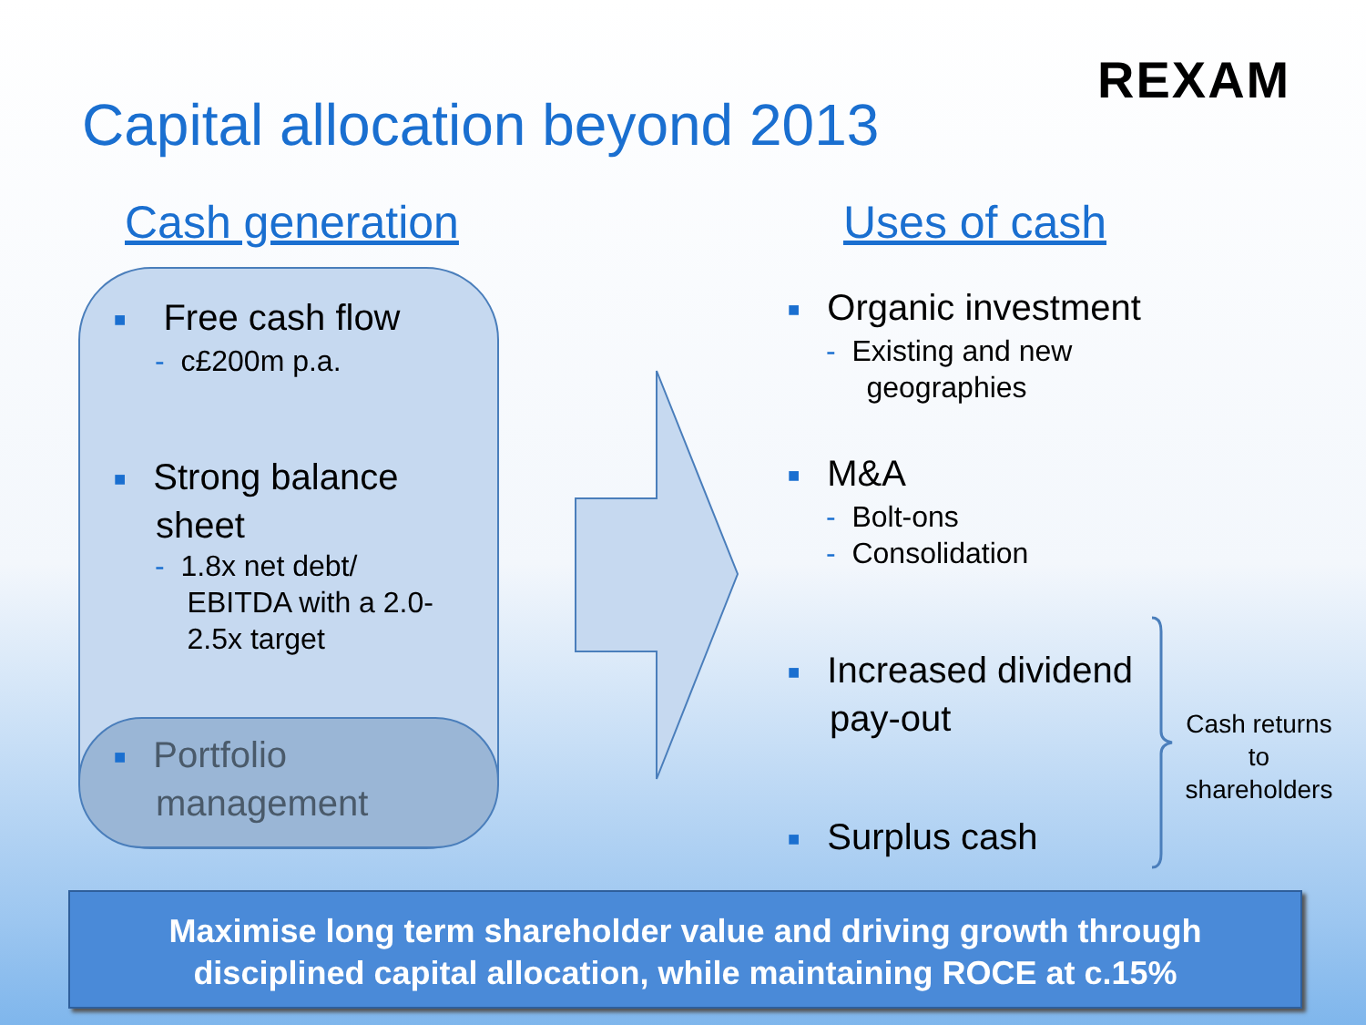REXAM
Capital allocation beyond 2013
Cash generation Uses of cash
■ Free cash flow
- c£200m p.a.
■ Strong balance
sheet
- 1.8x net debt/
EBITDA with a 2.0-
2.5x target
■ Portfolio
management
■ Organic investment
- Existing and new
geographies
■ M&A
- Bolt-ons
- Consolidation
■ Increased dividend
pay-out
■ Surplus cash
Cash returns to shareholders
Maximise long term shareholder value and driving growth through
disciplined capital allocation, while maintaining ROCE at c.15%